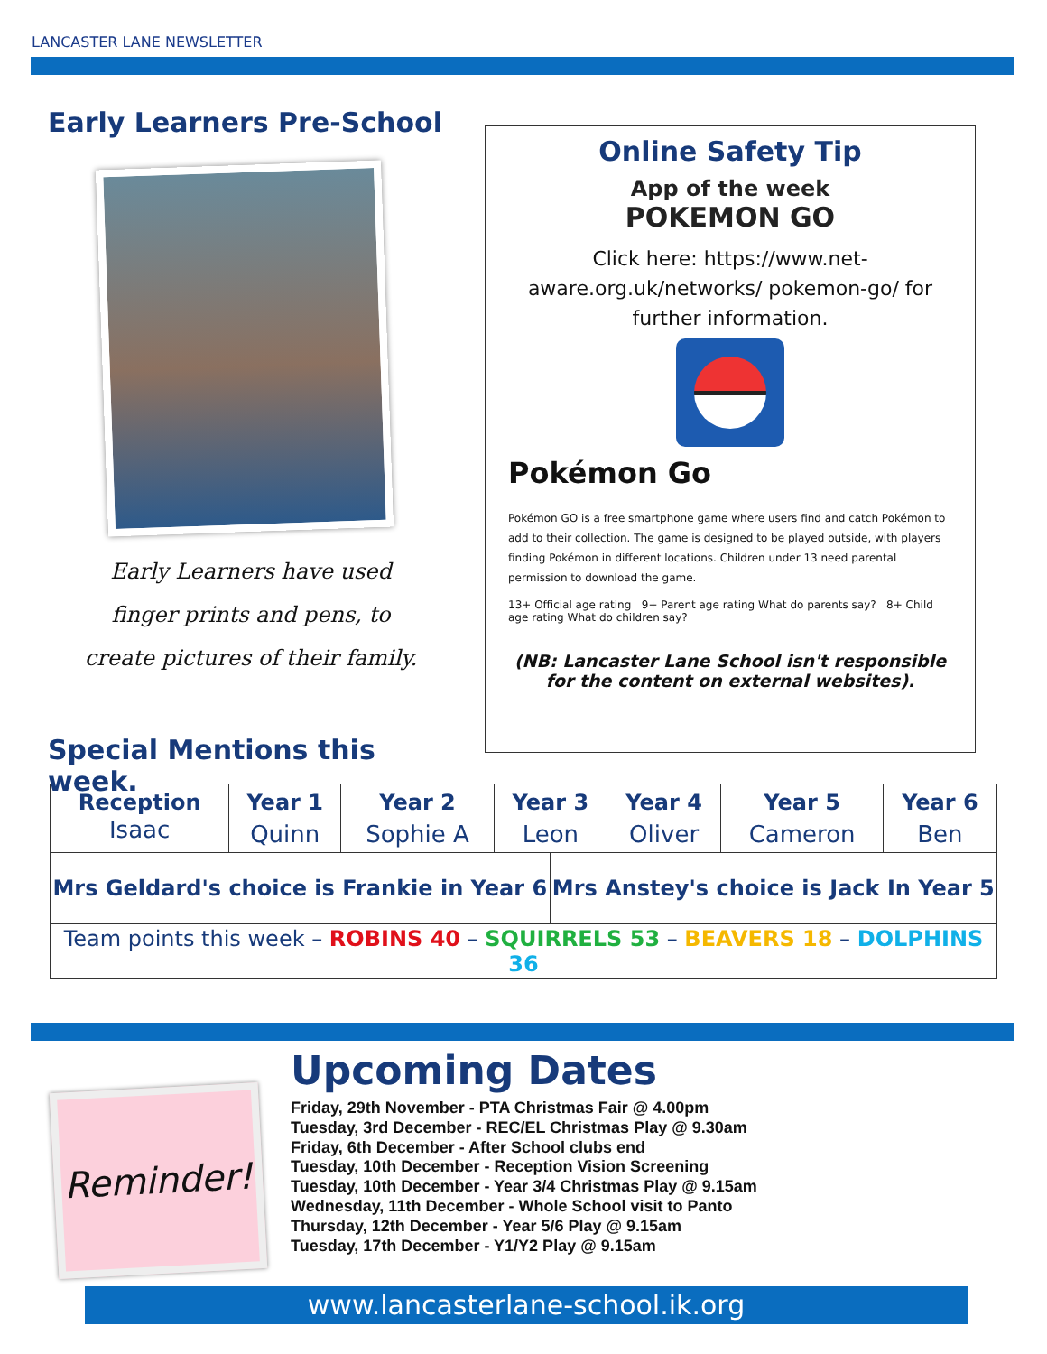LANCASTER LANE NEWSLETTER
Early Learners Pre-School
Early Learners have used
finger prints and pens, to
create pictures of their family.
Special Mentions this week.
Online Safety Tip
App of the week
POKEMON GO
Click here: https://www.net-aware.org.uk/networks/ pokemon-go/ for further information.
Pokémon Go
Pokémon GO is a free smartphone game where users find and catch Pokémon to add to their collection. The game is designed to be played outside, with players finding Pokémon in different locations. Children under 13 need parental permission to download the game.
13+ Official age rating 9+ Parent age rating What do parents say? 8+ Child age rating What do children say?
(NB: Lancaster Lane School isn't responsible for the content on external websites).
| Reception | Year 1 | Year 2 | Year 3 | | Year 4 | Year 5 | Year 6 |
| --- | --- | --- | --- | --- | --- | --- | --- |
| Isaac | Quinn | Sophie A | Leon | | Oliver | Cameron | Ben |
| Mrs Geldard's choice is Frankie in Year 6 | | | | Mrs Anstey's choice is Jack In Year 5 | | | |
| Team points this week – ROBINS 40 – SQUIRRELS 53 – BEAVERS 18 – DOLPHINS 36 | | | | | | | |
Reminder!
Upcoming Dates
Friday, 29th November - PTA Christmas Fair @ 4.00pm
Tuesday, 3rd December - REC/EL Christmas Play @ 9.30am
Friday, 6th December - After School clubs end
Tuesday, 10th December - Reception Vision Screening
Tuesday, 10th December - Year 3/4 Christmas Play @ 9.15am
Wednesday, 11th December - Whole School visit to Panto
Thursday, 12th December - Year 5/6 Play @ 9.15am
Tuesday, 17th December - Y1/Y2 Play @ 9.15am
www.lancasterlane-school.ik.org